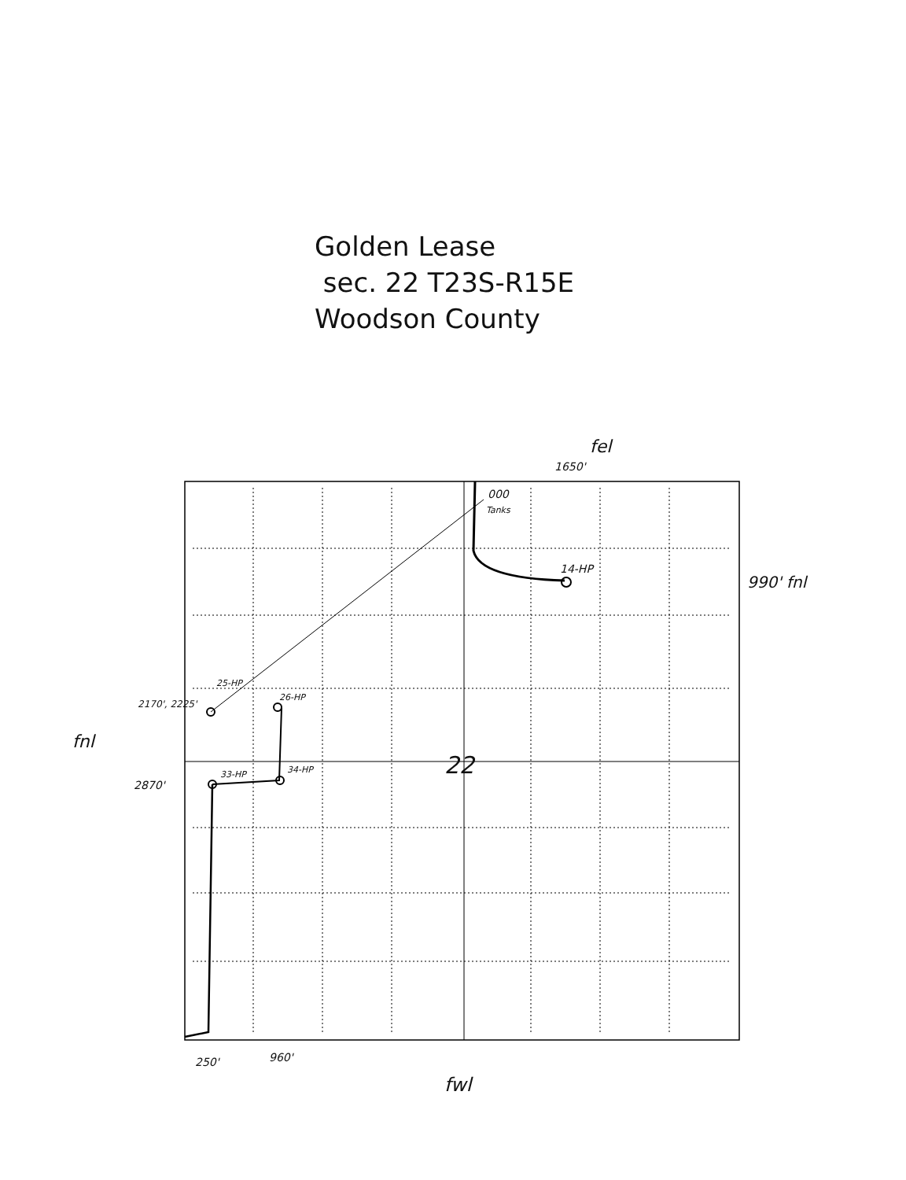Golden Lease
sec. 22 T23S-R15E
Woodson County
fel
1650'
000
Tanks
14-HP
990' fnl
25-HP
26-HP
2170', 2225'
fnl
22
33-HP 34-HP
2870'
250' 960'
fwl